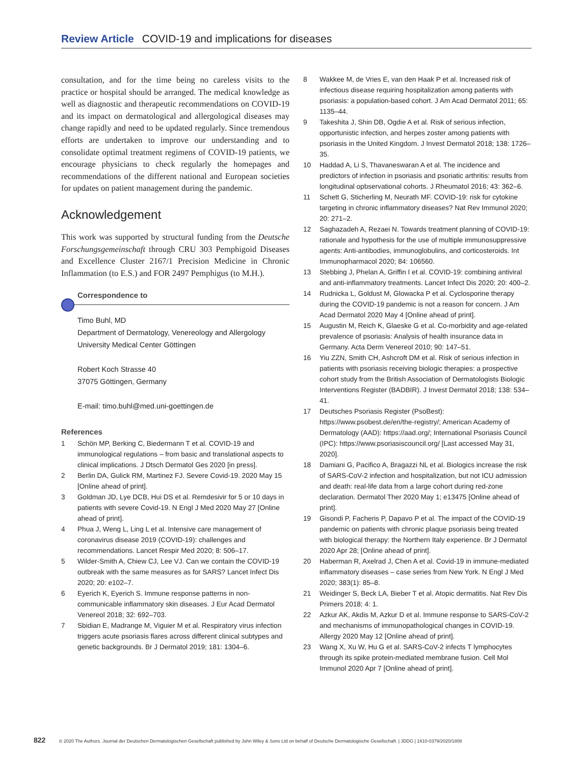Review Article COVID-19 and implications for diseases
consultation, and for the time being no careless visits to the practice or hospital should be arranged. The medical knowledge as well as diagnostic and therapeutic recommendations on COVID-19 and its impact on dermatological and allergological diseases may change rapidly and need to be updated regularly. Since tremendous efforts are undertaken to improve our understanding and to consolidate optimal treatment regimens of COVID-19 patients, we encourage physicians to check regularly the homepages and recommendations of the different national and European societies for updates on patient management during the pandemic.
Acknowledgement
This work was supported by structural funding from the Deutsche Forschungsgemeinschaft through CRU 303 Pemphigoid Diseases and Excellence Cluster 2167/1 Precision Medicine in Chronic Inflammation (to E.S.) and FOR 2497 Pemphigus (to M.H.).
Correspondence to
Timo Buhl, MD
Department of Dermatology, Venereology and Allergology
University Medical Center Göttingen
Robert Koch Strasse 40
37075 Göttingen, Germany
E-mail: timo.buhl@med.uni-goettingen.de
References
1 Schön MP, Berking C, Biedermann T et al. COVID-19 and immunological regulations – from basic and translational aspects to clinical implications. J Dtsch Dermatol Ges 2020 [in press].
2 Berlin DA, Gulick RM, Martinez FJ. Severe Covid-19. 2020 May 15 [Online ahead of print].
3 Goldman JD, Lye DCB, Hui DS et al. Remdesivir for 5 or 10 days in patients with severe Covid-19. N Engl J Med 2020 May 27 [Online ahead of print].
4 Phua J, Weng L, Ling L et al. Intensive care management of coronavirus disease 2019 (COVID-19): challenges and recommendations. Lancet Respir Med 2020; 8: 506–17.
5 Wilder-Smith A, Chiew CJ, Lee VJ. Can we contain the COVID-19 outbreak with the same measures as for SARS? Lancet Infect Dis 2020; 20: e102–7.
6 Eyerich K, Eyerich S. Immune response patterns in non-communicable inflammatory skin diseases. J Eur Acad Dermatol Venereol 2018; 32: 692–703.
7 Sbidian E, Madrange M, Viguier M et al. Respiratory virus infection triggers acute psoriasis flares across different clinical subtypes and genetic backgrounds. Br J Dermatol 2019; 181: 1304–6.
8 Wakkee M, de Vries E, van den Haak P et al. Increased risk of infectious disease requiring hospitalization among patients with psoriasis: a population-based cohort. J Am Acad Dermatol 2011; 65: 1135–44.
9 Takeshita J, Shin DB, Ogdie A et al. Risk of serious infection, opportunistic infection, and herpes zoster among patients with psoriasis in the United Kingdom. J Invest Dermatol 2018; 138: 1726–35.
10 Haddad A, Li S, Thavaneswaran A et al. The incidence and predictors of infection in psoriasis and psoriatic arthritis: results from longitudinal opbservational cohorts. J Rheumatol 2016; 43: 362–6.
11 Schett G, Sticherling M, Neurath MF. COVID-19: risk for cytokine targeting in chronic inflammatory diseases? Nat Rev Immunol 2020; 20: 271–2.
12 Saghazadeh A, Rezaei N. Towards treatment planning of COVID-19: rationale and hypothesis for the use of multiple immunosuppressive agents: Anti-antibodies, immunoglobulins, and corticosteroids. Int Immunopharmacol 2020; 84: 106560.
13 Stebbing J, Phelan A, Griffin I et al. COVID-19: combining antiviral and anti-inflammatory treatments. Lancet Infect Dis 2020; 20: 400–2.
14 Rudnicka L, Goldust M, Glowacka P et al. Cyclosporine therapy during the COVID-19 pandemic is not a reason for concern. J Am Acad Dermatol 2020 May 4 [Online ahead of print].
15 Augustin M, Reich K, Glaeske G et al. Co-morbidity and age-related prevalence of psoriasis: Analysis of health insurance data in Germany. Acta Derm Venereol 2010; 90: 147–51.
16 Yiu ZZN, Smith CH, Ashcroft DM et al. Risk of serious infection in patients with psoriasis receiving biologic therapies: a prospective cohort study from the British Association of Dermatologists Biologic Interventions Register (BADBIR). J Invest Dermatol 2018; 138: 534–41.
17 Deutsches Psoriasis Register (PsoBest): https://www.psobest.de/en/the-registry/; American Academy of Dermatology (AAD): https://aad.org/; International Psoriasis Council (IPC): https://www.psoriasiscouncil.org/ [Last accessed May 31, 2020].
18 Damiani G, Pacifico A, Bragazzi NL et al. Biologics increase the risk of SARS-CoV-2 infection and hospitalization, but not ICU admission and death: real-life data from a large cohort during red-zone declaration. Dermatol Ther 2020 May 1; e13475 [Online ahead of print].
19 Gisondi P, Facheris P, Dapavo P et al. The impact of the COVID-19 pandemic on patients with chronic plaque psoriasis being treated with biological therapy: the Northern Italy experience. Br J Dermatol 2020 Apr 28; [Online ahead of print].
20 Haberman R, Axelrad J, Chen A et al. Covid-19 in immune-mediated inflammatory diseases – case series from New York. N Engl J Med 2020; 383(1): 85–8.
21 Weidinger S, Beck LA, Bieber T et al. Atopic dermatitis. Nat Rev Dis Primers 2018; 4: 1.
22 Azkur AK, Akdis M, Azkur D et al. Immune response to SARS-CoV-2 and mechanisms of immunopathological changes in COVID-19. Allergy 2020 May 12 [Online ahead of print].
23 Wang X, Xu W, Hu G et al. SARS-CoV-2 infects T lymphocytes through its spike protein-mediated membrane fusion. Cell Mol Immunol 2020 Apr 7 [Online ahead of print].
822 © 2020 The Authors. Journal der Deutschen Dermatologischen Gesellschaft published by John Wiley & Sons Ltd on behalf of Deutsche Dermatologische Gesellschaft. | JDDG | 1610-0379/2020/1808